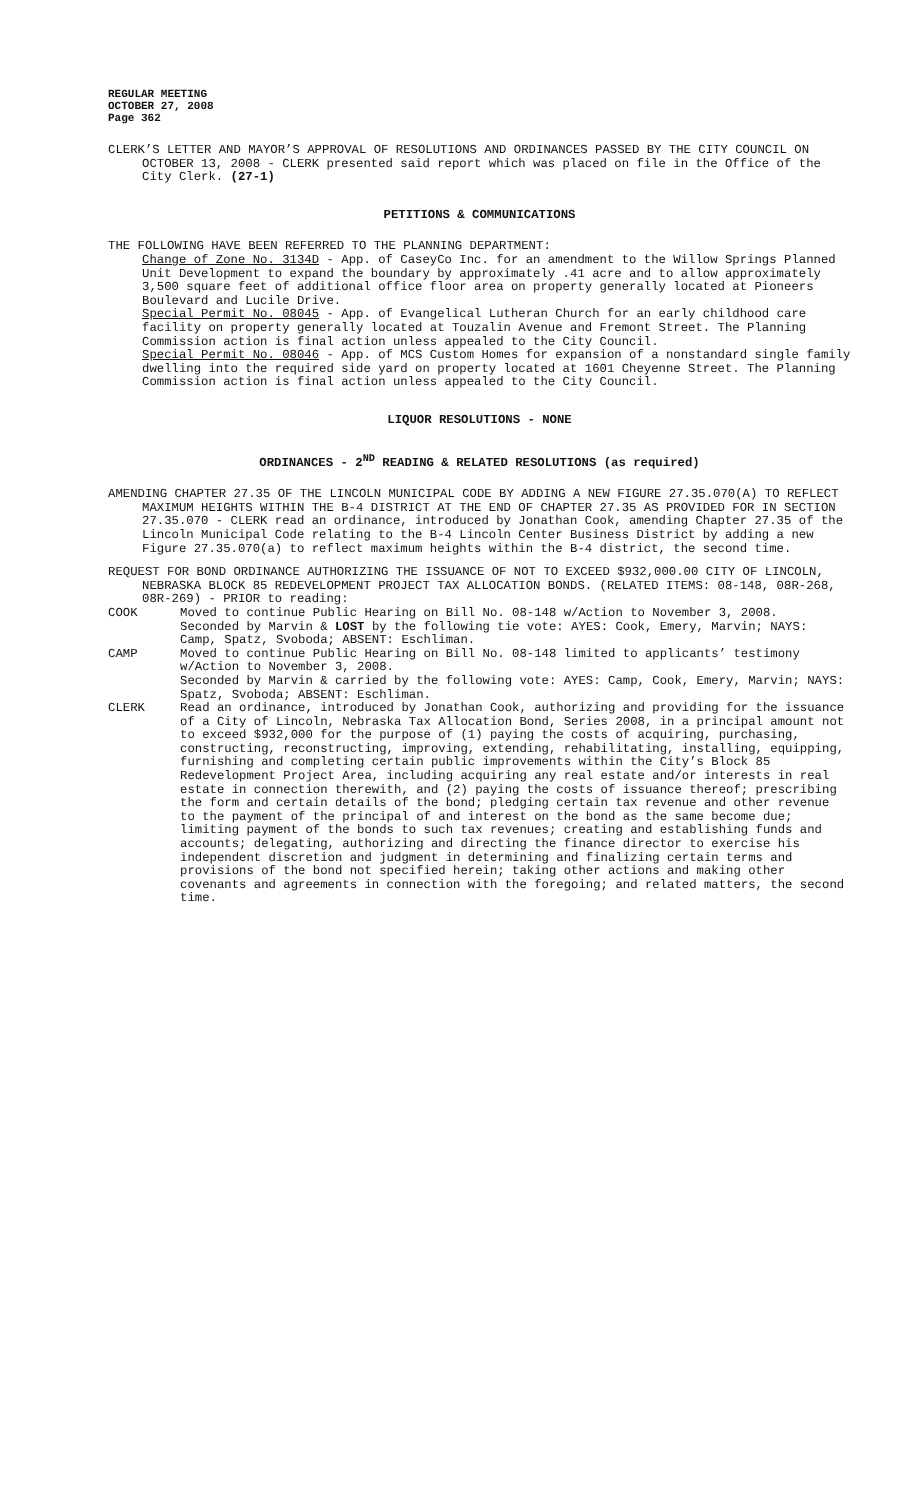REGULAR MEETING
OCTOBER 27, 2008
Page 362
CLERK’S LETTER AND MAYOR’S APPROVAL OF RESOLUTIONS AND ORDINANCES PASSED BY THE CITY COUNCIL ON OCTOBER 13, 2008 - CLERK presented said report which was placed on file in the Office of the City Clerk. (27-1)
PETITIONS & COMMUNICATIONS
THE FOLLOWING HAVE BEEN REFERRED TO THE PLANNING DEPARTMENT:
Change of Zone No. 3134D - App. of CaseyCo Inc. for an amendment to the Willow Springs Planned Unit Development to expand the boundary by approximately .41 acre and to allow approximately 3,500 square feet of additional office floor area on property generally located at Pioneers Boulevard and Lucile Drive.
Special Permit No. 08045 - App. of Evangelical Lutheran Church for an early childhood care facility on property generally located at Touzalin Avenue and Fremont Street. The Planning Commission action is final action unless appealed to the City Council.
Special Permit No. 08046 - App. of MCS Custom Homes for expansion of a nonstandard single family dwelling into the required side yard on property located at 1601 Cheyenne Street. The Planning Commission action is final action unless appealed to the City Council.
LIQUOR RESOLUTIONS - NONE
ORDINANCES - 2<sup>ND</sup> READING & RELATED RESOLUTIONS (as required)
AMENDING CHAPTER 27.35 OF THE LINCOLN MUNICIPAL CODE BY ADDING A NEW FIGURE 27.35.070(A) TO REFLECT MAXIMUM HEIGHTS WITHIN THE B-4 DISTRICT AT THE END OF CHAPTER 27.35 AS PROVIDED FOR IN SECTION 27.35.070 - CLERK read an ordinance, introduced by Jonathan Cook, amending Chapter 27.35 of the Lincoln Municipal Code relating to the B-4 Lincoln Center Business District by adding a new Figure 27.35.070(a) to reflect maximum heights within the B-4 district, the second time.
REQUEST FOR BOND ORDINANCE AUTHORIZING THE ISSUANCE OF NOT TO EXCEED $932,000.00 CITY OF LINCOLN, NEBRASKA BLOCK 85 REDEVELOPMENT PROJECT TAX ALLOCATION BONDS. (RELATED ITEMS: 08-148, 08R-268, 08R-269) - PRIOR to reading:
COOK Moved to continue Public Hearing on Bill No. 08-148 w/Action to November 3, 2008.
Seconded by Marvin & LOST by the following tie vote: AYES: Cook, Emery, Marvin; NAYS: Camp, Spatz, Svoboda; ABSENT: Eschliman.
CAMP Moved to continue Public Hearing on Bill No. 08-148 limited to applicants’ testimony w/Action to November 3, 2008.
Seconded by Marvin & carried by the following vote: AYES: Camp, Cook, Emery, Marvin; NAYS: Spatz, Svoboda; ABSENT: Eschliman.
CLERK Read an ordinance, introduced by Jonathan Cook, authorizing and providing for the issuance of a City of Lincoln, Nebraska Tax Allocation Bond, Series 2008, in a principal amount not to exceed $932,000 for the purpose of (1) paying the costs of acquiring, purchasing, constructing, reconstructing, improving, extending, rehabilitating, installing, equipping, furnishing and completing certain public improvements within the City’s Block 85 Redevelopment Project Area, including acquiring any real estate and/or interests in real estate in connection therewith, and (2) paying the costs of issuance thereof; prescribing the form and certain details of the bond; pledging certain tax revenue and other revenue to the payment of the principal of and interest on the bond as the same become due; limiting payment of the bonds to such tax revenues; creating and establishing funds and accounts; delegating, authorizing and directing the finance director to exercise his independent discretion and judgment in determining and finalizing certain terms and provisions of the bond not specified herein; taking other actions and making other covenants and agreements in connection with the foregoing; and related matters, the second time.